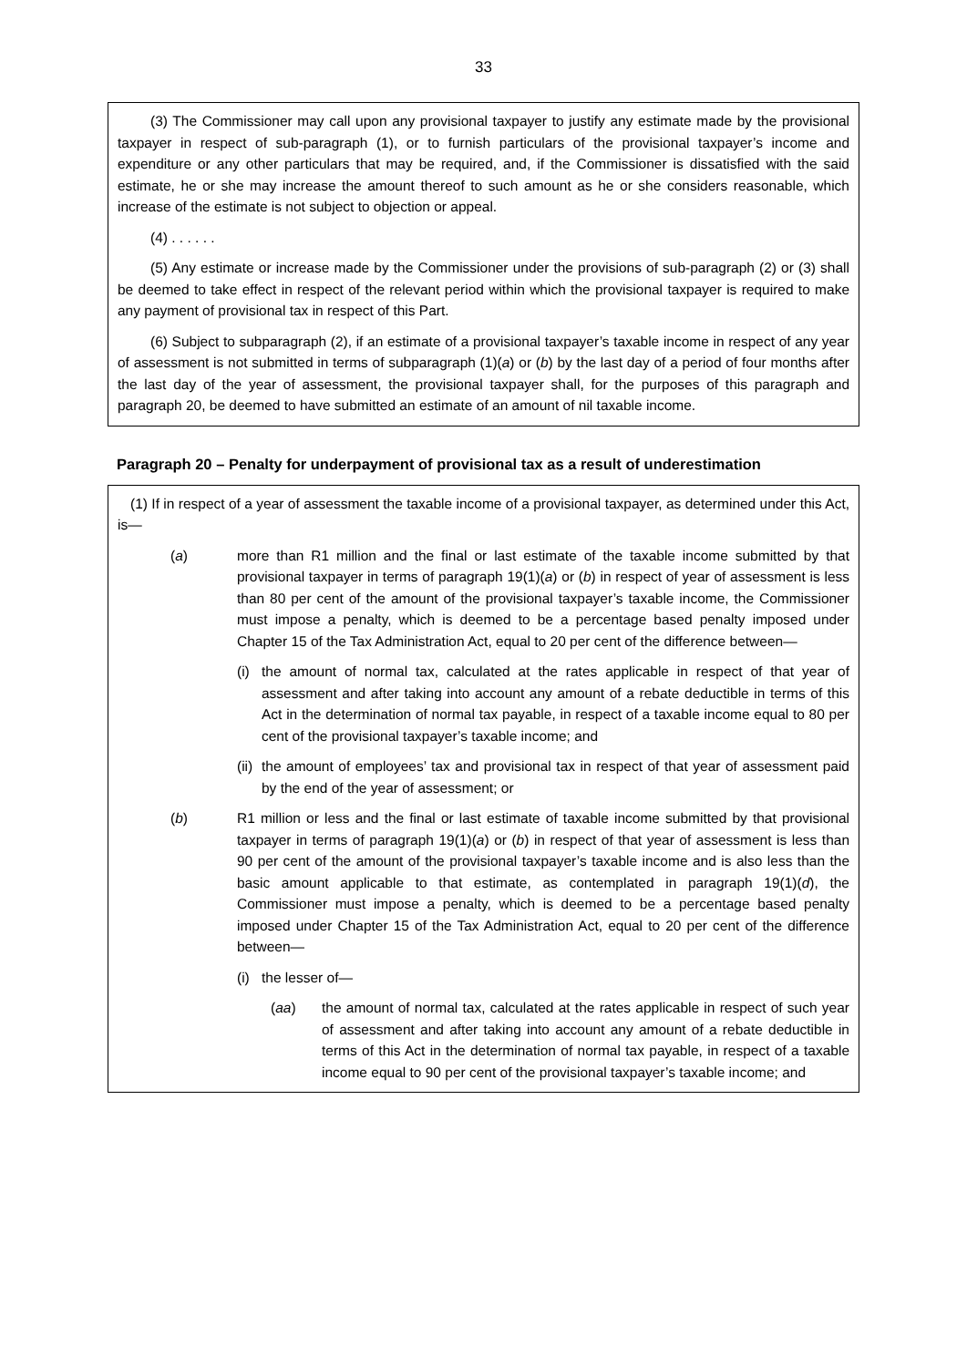33
(3) The Commissioner may call upon any provisional taxpayer to justify any estimate made by the provisional taxpayer in respect of sub-paragraph (1), or to furnish particulars of the provisional taxpayer’s income and expenditure or any other particulars that may be required, and, if the Commissioner is dissatisfied with the said estimate, he or she may increase the amount thereof to such amount as he or she considers reasonable, which increase of the estimate is not subject to objection or appeal.
(4) . . . . . .
(5) Any estimate or increase made by the Commissioner under the provisions of sub-paragraph (2) or (3) shall be deemed to take effect in respect of the relevant period within which the provisional taxpayer is required to make any payment of provisional tax in respect of this Part.
(6) Subject to subparagraph (2), if an estimate of a provisional taxpayer’s taxable income in respect of any year of assessment is not submitted in terms of subparagraph (1)(a) or (b) by the last day of a period of four months after the last day of the year of assessment, the provisional taxpayer shall, for the purposes of this paragraph and paragraph 20, be deemed to have submitted an estimate of an amount of nil taxable income.
Paragraph 20 – Penalty for underpayment of provisional tax as a result of underestimation
(1) If in respect of a year of assessment the taxable income of a provisional taxpayer, as determined under this Act, is—
(a) more than R1 million and the final or last estimate of the taxable income submitted by that provisional taxpayer in terms of paragraph 19(1)(a) or (b) in respect of year of assessment is less than 80 per cent of the amount of the provisional taxpayer’s taxable income, the Commissioner must impose a penalty, which is deemed to be a percentage based penalty imposed under Chapter 15 of the Tax Administration Act, equal to 20 per cent of the difference between—
(i) the amount of normal tax, calculated at the rates applicable in respect of that year of assessment and after taking into account any amount of a rebate deductible in terms of this Act in the determination of normal tax payable, in respect of a taxable income equal to 80 per cent of the provisional taxpayer’s taxable income; and
(ii) the amount of employees’ tax and provisional tax in respect of that year of assessment paid by the end of the year of assessment; or
(b) R1 million or less and the final or last estimate of taxable income submitted by that provisional taxpayer in terms of paragraph 19(1)(a) or (b) in respect of that year of assessment is less than 90 per cent of the amount of the provisional taxpayer’s taxable income and is also less than the basic amount applicable to that estimate, as contemplated in paragraph 19(1)(d), the Commissioner must impose a penalty, which is deemed to be a percentage based penalty imposed under Chapter 15 of the Tax Administration Act, equal to 20 per cent of the difference between—
(i) the lesser of—
(aa) the amount of normal tax, calculated at the rates applicable in respect of such year of assessment and after taking into account any amount of a rebate deductible in terms of this Act in the determination of normal tax payable, in respect of a taxable income equal to 90 per cent of the provisional taxpayer’s taxable income; and